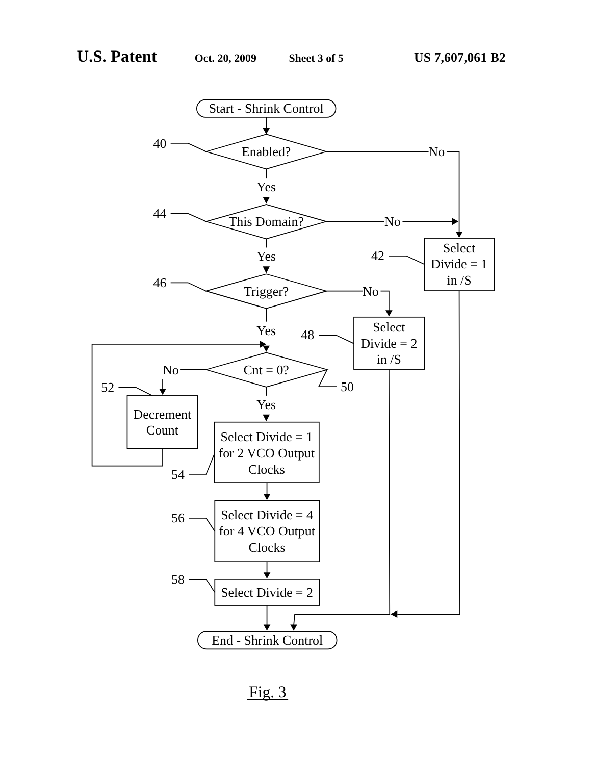U.S. Patent
Oct. 20, 2009
Sheet 3 of 5
US 7,607,061 B2
Start - Shrink Control
Enabled?
40
No
Yes
This Domain?
44
No
Yes
Select
Divide = 1
in /S
42
Trigger?
46
No
Yes
Select
Divide = 2
in /S
48
Cnt = 0?
50
No
Yes
Decrement
Count
52
Select Divide = 1
for 2 VCO Output
Clocks
54
Select Divide = 4
for 4 VCO Output
Clocks
56
Select Divide = 2
58
End - Shrink Control
Fig. 3